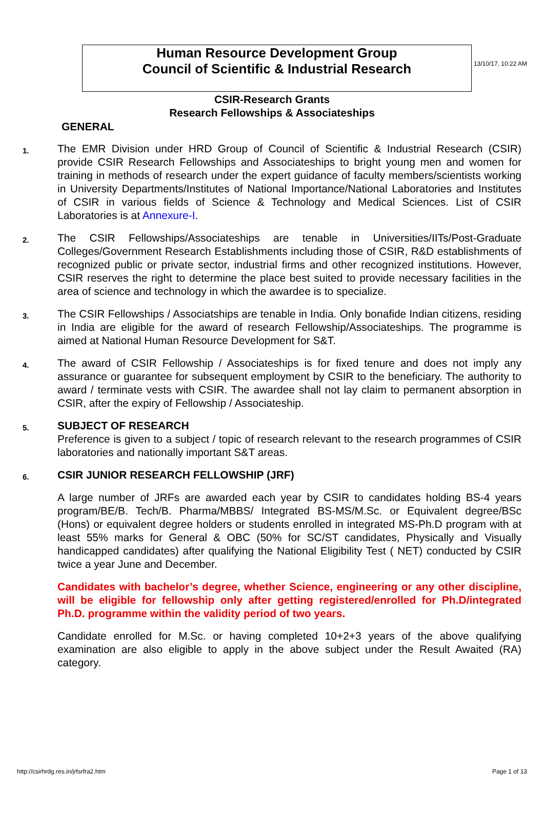13/10/17, 10:22 AM
Human Resource Development Group
Council of Scientific & Industrial Research
CSIR-Research Grants
Research Fellowships & Associateships
GENERAL
1.
The EMR Division under HRD Group of Council of Scientific & Industrial Research (CSIR) provide CSIR Research Fellowships and Associateships to bright young men and women for training in methods of research under the expert guidance of faculty members/scientists working in University Departments/Institutes of National Importance/National Laboratories and Institutes of CSIR in various fields of Science & Technology and Medical Sciences. List of CSIR Laboratories is at Annexure-I.
2.
The CSIR Fellowships/Associateships are tenable in Universities/IITs/Post-Graduate Colleges/Government Research Establishments including those of CSIR, R&D establishments of recognized public or private sector, industrial firms and other recognized institutions. However, CSIR reserves the right to determine the place best suited to provide necessary facilities in the area of science and technology in which the awardee is to specialize.
3.
The CSIR Fellowships / Associatships are tenable in India. Only bonafide Indian citizens, residing in India are eligible for the award of research Fellowship/Associateships. The programme is aimed at National Human Resource Development for S&T.
4.
The award of CSIR Fellowship / Associateships is for fixed tenure and does not imply any assurance or guarantee for subsequent employment by CSIR to the beneficiary. The authority to award / terminate vests with CSIR. The awardee shall not lay claim to permanent absorption in CSIR, after the expiry of Fellowship / Associateship.
5.
SUBJECT OF RESEARCH
Preference is given to a subject / topic of research relevant to the research programmes of CSIR laboratories and nationally important S&T areas.
6.
CSIR JUNIOR RESEARCH FELLOWSHIP (JRF)
A large number of JRFs are awarded each year by CSIR to candidates holding BS-4 years program/BE/B. Tech/B. Pharma/MBBS/ Integrated BS-MS/M.Sc. or Equivalent degree/BSc (Hons) or equivalent degree holders or students enrolled in integrated MS-Ph.D program with at least 55% marks for General & OBC (50% for SC/ST candidates, Physically and Visually handicapped candidates) after qualifying the National Eligibility Test ( NET) conducted by CSIR twice a year June and December.
Candidates with bachelor’s degree, whether Science, engineering or any other discipline, will be eligible for fellowship only after getting registered/enrolled for Ph.D/integrated Ph.D. programme within the validity period of two years.
Candidate enrolled for M.Sc. or having completed 10+2+3 years of the above qualifying examination are also eligible to apply in the above subject under the Result Awaited (RA) category.
http://csirhrdg.res.in/jrfsrfra2.htm Page 1 of 13